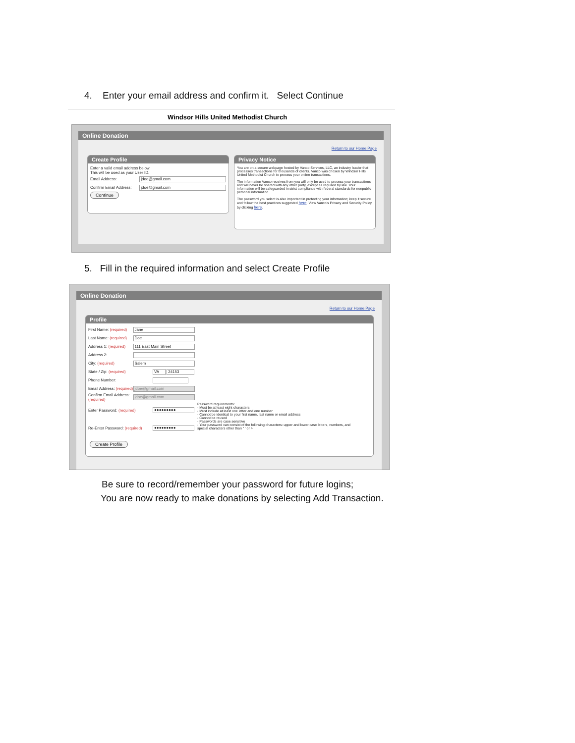4. Enter your email address and confirm it. Select Continue
Windsor Hills United Methodist Church
Online Donation
Return to our Home Page
Create Profile
Enter a valid email address below.
This will be used as your User ID.
Email Address: jdoe@gmail.com
Confirm Email Address: jdoe@gmail.com
Continue
Privacy Notice
You are on a secure webpage hosted by Vanco Services, LLC, an industry leader that processes transactions for thousands of clients. Vanco was chosen by Windsor Hills United Methodist Church to process your online transactions.
The information Vanco receives from you will only be used to process your transactions and will never be shared with any other party, except as required by law. Your information will be safeguarded in strict compliance with federal standards for nonpublic personal information.
The password you select is also important in protecting your information; keep it secure and follow the best practices suggested here. View Vanco's Privacy and Security Policy by clicking here.
5. Fill in the required information and select Create Profile
Online Donation
Return to our Home Page
Profile
First Name: (required) Jane
Last Name: (required) Doe
Address 1: (required) 111 East Main Street
Address 2:
City: (required) Salem
State / Zip: (required) VA 24153
Phone Number:
Email Address: (required) jdoe@gmail.com
Confirm Email Address: (required) jdoe@gmail.com
Enter Password: (required) ●●●●●●●●●
Re-Enter Password: (required) ●●●●●●●●●
Password requirements:
- Must be at least eight characters
- Must include at least one letter and one number
- Cannot be identical to your first name, last name or email address
- Cannot be reused
- Passwords are case sensitive
- Your password can consist of the following characters: upper and lower case letters, numbers, and special characters other than " ' or >
Create Profile
Be sure to record/remember your password for future logins;
You are now ready to make donations by selecting Add Transaction.